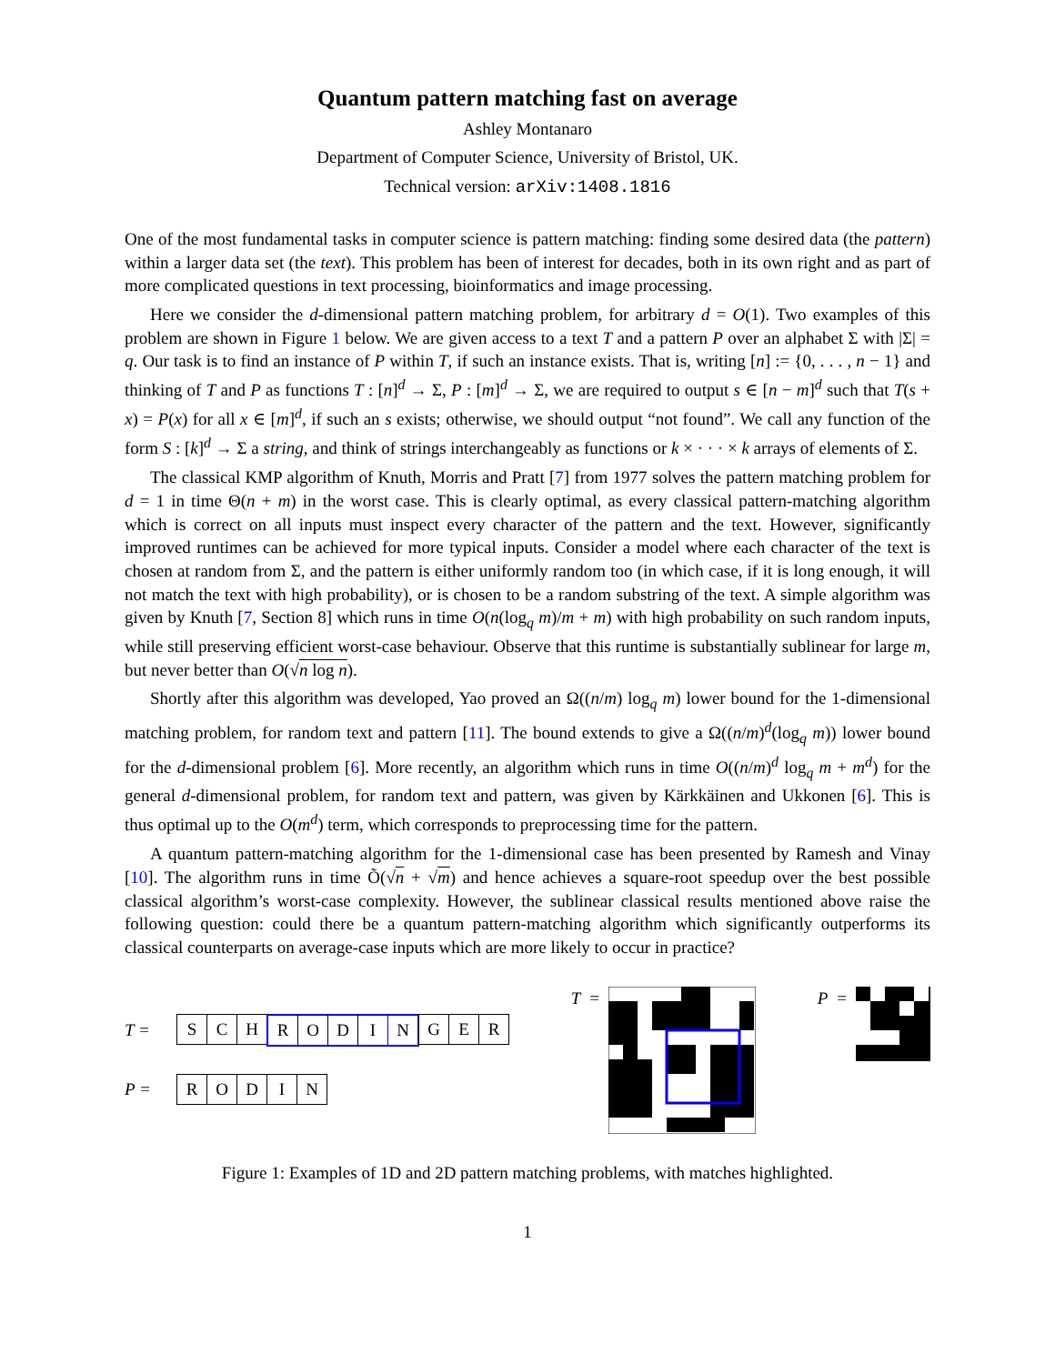Quantum pattern matching fast on average
Ashley Montanaro
Department of Computer Science, University of Bristol, UK.
Technical version: arXiv:1408.1816
One of the most fundamental tasks in computer science is pattern matching: finding some desired data (the pattern) within a larger data set (the text). This problem has been of interest for decades, both in its own right and as part of more complicated questions in text processing, bioinformatics and image processing.
Here we consider the d-dimensional pattern matching problem, for arbitrary d = O(1). Two examples of this problem are shown in Figure 1 below. We are given access to a text T and a pattern P over an alphabet Σ with |Σ| = q. Our task is to find an instance of P within T, if such an instance exists. That is, writing [n] := {0, . . . , n − 1} and thinking of T and P as functions T : [n]<sup>d</sup> → Σ, P : [m]<sup>d</sup> → Σ, we are required to output s ∈ [n − m]<sup>d</sup> such that T(s + x) = P(x) for all x ∈ [m]<sup>d</sup>, if such an s exists; otherwise, we should output “not found”. We call any function of the form S : [k]<sup>d</sup> → Σ a string, and think of strings interchangeably as functions or k × · · · × k arrays of elements of Σ.
The classical KMP algorithm of Knuth, Morris and Pratt [7] from 1977 solves the pattern matching problem for d = 1 in time Θ(n + m) in the worst case. This is clearly optimal, as every classical pattern-matching algorithm which is correct on all inputs must inspect every character of the pattern and the text. However, significantly improved runtimes can be achieved for more typical inputs. Consider a model where each character of the text is chosen at random from Σ, and the pattern is either uniformly random too (in which case, if it is long enough, it will not match the text with high probability), or is chosen to be a random substring of the text. A simple algorithm was given by Knuth [7, Section 8] which runs in time O(n(log<sub>q</sub> m)/m + m) with high probability on such random inputs, while still preserving efficient worst-case behaviour. Observe that this runtime is substantially sublinear for large m, but never better than O(√n log n).
Shortly after this algorithm was developed, Yao proved an Ω((n/m) log<sub>q</sub> m) lower bound for the 1-dimensional matching problem, for random text and pattern [11]. The bound extends to give a Ω((n/m)<sup>d</sup>(log<sub>q</sub> m)) lower bound for the d-dimensional problem [6]. More recently, an algorithm which runs in time O((n/m)<sup>d</sup> log<sub>q</sub> m + m<sup>d</sup>) for the general d-dimensional problem, for random text and pattern, was given by Kärkkäinen and Ukkonen [6]. This is thus optimal up to the O(m<sup>d</sup>) term, which corresponds to preprocessing time for the pattern.
A quantum pattern-matching algorithm for the 1-dimensional case has been presented by Ramesh and Vinay [10]. The algorithm runs in time Õ(√n + √m) and hence achieves a square-root speedup over the best possible classical algorithm’s worst-case complexity. However, the sublinear classical results mentioned above raise the following question: could there be a quantum pattern-matching algorithm which significantly outperforms its classical counterparts on average-case inputs which are more likely to occur in practice?
T =
S C H R O D I N G E R
P =
R O D I N
T = P =
Figure 1: Examples of 1D and 2D pattern matching problems, with matches highlighted.
1